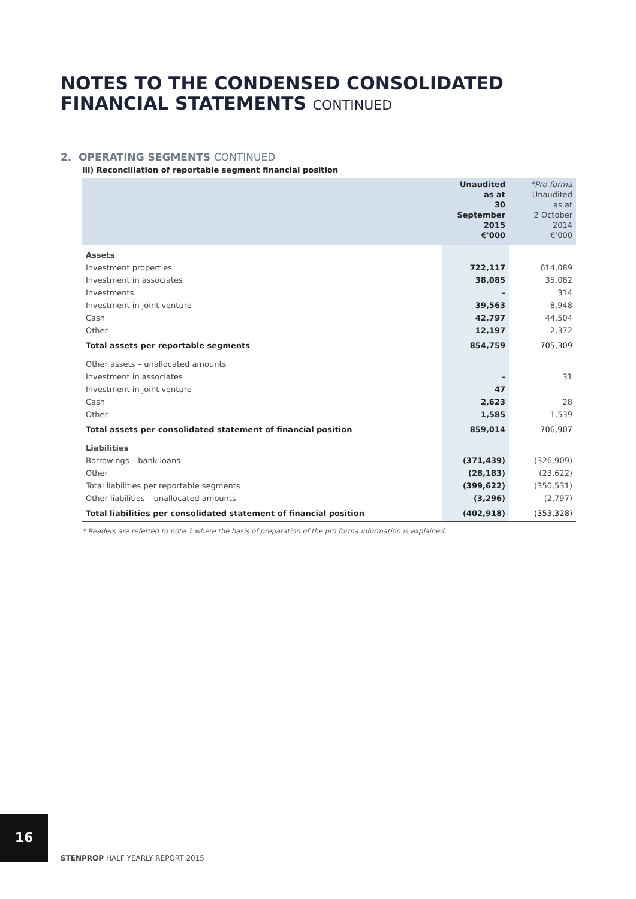NOTES TO THE CONDENSED CONSOLIDATED
FINANCIAL STATEMENTS CONTINUED
2. OPERATING SEGMENTS CONTINUED
iii) Reconciliation of reportable segment financial position
| | Unaudited as at 30 September 2015 €'000 | *Pro forma Unaudited as at 2 October 2014 €'000 |
| --- | --- | --- |
| Assets | | |
| Investment properties | 722,117 | 614,089 |
| Investment in associates | 38,085 | 35,082 |
| Investments | – | 314 |
| Investment in joint venture | 39,563 | 8,948 |
| Cash | 42,797 | 44,504 |
| Other | 12,197 | 2,372 |
| Total assets per reportable segments | 854,759 | 705,309 |
| Other assets – unallocated amounts | | |
| Investment in associates | – | 31 |
| Investment in joint venture | 47 | – |
| Cash | 2,623 | 28 |
| Other | 1,585 | 1,539 |
| Total assets per consolidated statement of financial position | 859,014 | 706,907 |
| Liabilities | | |
| Borrowings – bank loans | (371,439) | (326,909) |
| Other | (28,183) | (23,622) |
| Total liabilities per reportable segments | (399,622) | (350,531) |
| Other liabilities – unallocated amounts | (3,296) | (2,797) |
| Total liabilities per consolidated statement of financial position | (402,918) | (353,328) |
* Readers are referred to note 1 where the basis of preparation of the pro forma information is explained.
16
STENPROP HALF YEARLY REPORT 2015